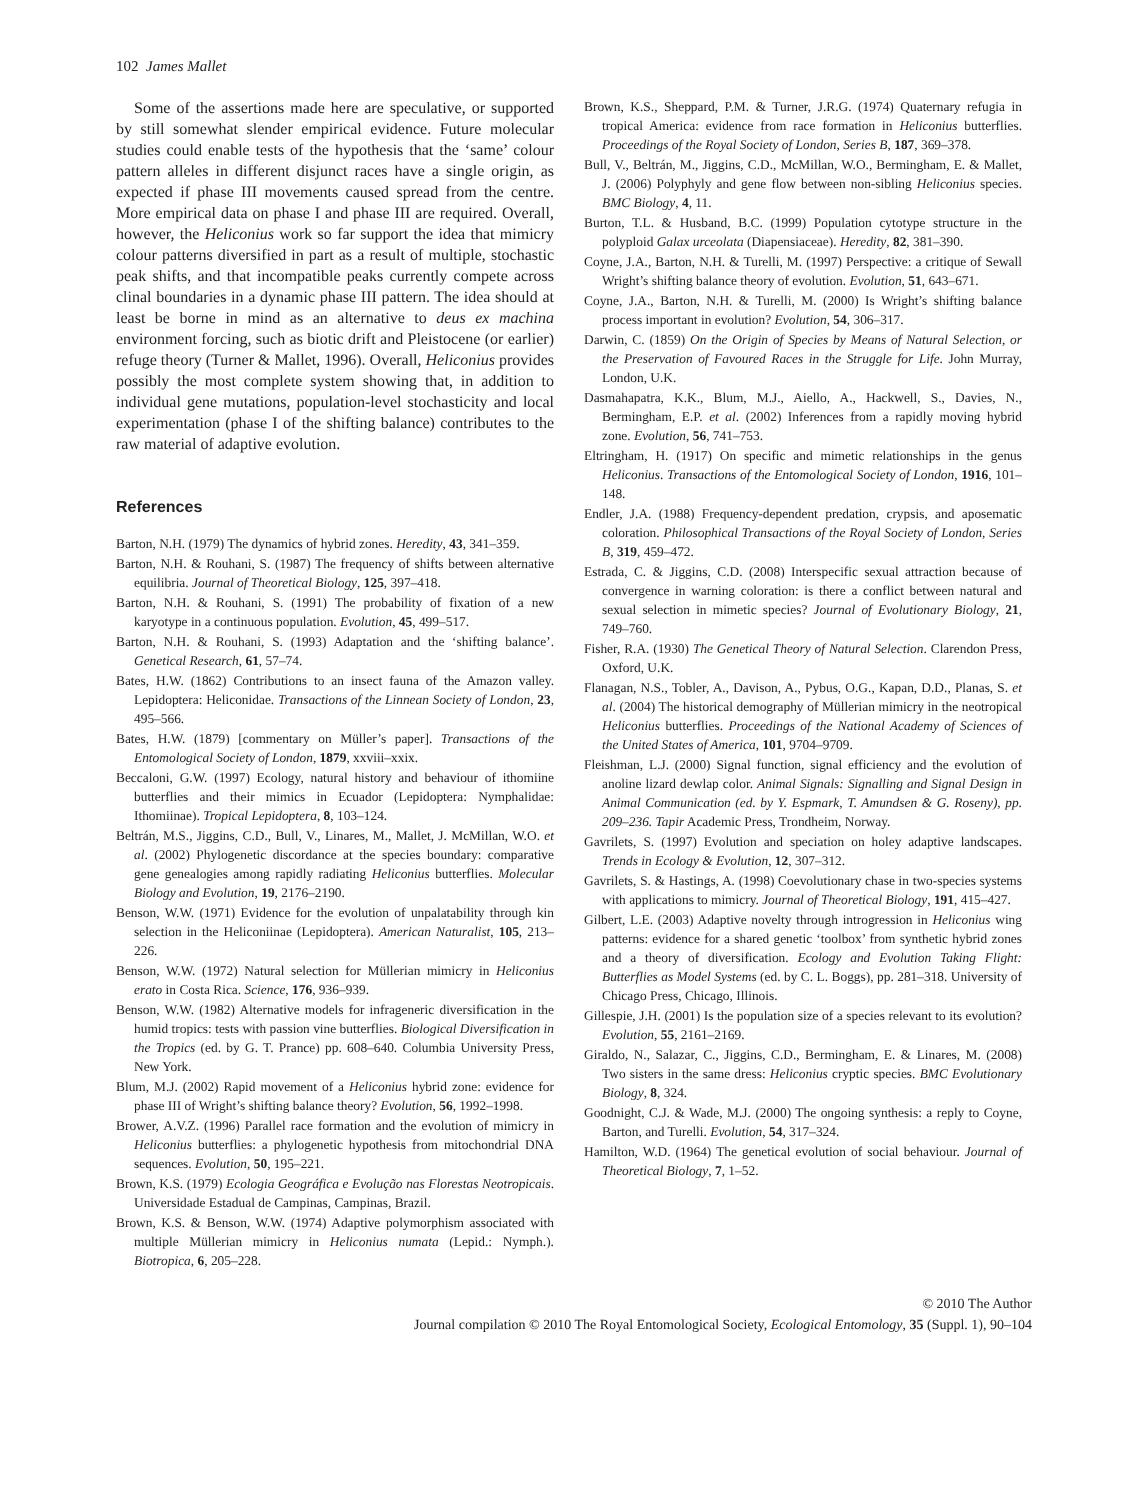102 James Mallet
Some of the assertions made here are speculative, or supported by still somewhat slender empirical evidence. Future molecular studies could enable tests of the hypothesis that the ‘same’ colour pattern alleles in different disjunct races have a single origin, as expected if phase III movements caused spread from the centre. More empirical data on phase I and phase III are required. Overall, however, the Heliconius work so far support the idea that mimicry colour patterns diversified in part as a result of multiple, stochastic peak shifts, and that incompatible peaks currently compete across clinal boundaries in a dynamic phase III pattern. The idea should at least be borne in mind as an alternative to deus ex machina environment forcing, such as biotic drift and Pleistocene (or earlier) refuge theory (Turner & Mallet, 1996). Overall, Heliconius provides possibly the most complete system showing that, in addition to individual gene mutations, population-level stochasticity and local experimentation (phase I of the shifting balance) contributes to the raw material of adaptive evolution.
References
Barton, N.H. (1979) The dynamics of hybrid zones. Heredity, 43, 341–359.
Barton, N.H. & Rouhani, S. (1987) The frequency of shifts between alternative equilibria. Journal of Theoretical Biology, 125, 397–418.
Barton, N.H. & Rouhani, S. (1991) The probability of fixation of a new karyotype in a continuous population. Evolution, 45, 499–517.
Barton, N.H. & Rouhani, S. (1993) Adaptation and the ‘shifting balance’. Genetical Research, 61, 57–74.
Bates, H.W. (1862) Contributions to an insect fauna of the Amazon valley. Lepidoptera: Heliconidae. Transactions of the Linnean Society of London, 23, 495–566.
Bates, H.W. (1879) [commentary on Müller’s paper]. Transactions of the Entomological Society of London, 1879, xxviii–xxix.
Beccaloni, G.W. (1997) Ecology, natural history and behaviour of ithomiine butterflies and their mimics in Ecuador (Lepidoptera: Nymphalidae: Ithomiinae). Tropical Lepidoptera, 8, 103–124.
Beltrán, M.S., Jiggins, C.D., Bull, V., Linares, M., Mallet, J. McMillan, W.O. et al. (2002) Phylogenetic discordance at the species boundary: comparative gene genealogies among rapidly radiating Heliconius butterflies. Molecular Biology and Evolution, 19, 2176–2190.
Benson, W.W. (1971) Evidence for the evolution of unpalatability through kin selection in the Heliconiinae (Lepidoptera). American Naturalist, 105, 213–226.
Benson, W.W. (1972) Natural selection for Müllerian mimicry in Heliconius erato in Costa Rica. Science, 176, 936–939.
Benson, W.W. (1982) Alternative models for infrageneric diversification in the humid tropics: tests with passion vine butterflies. Biological Diversification in the Tropics (ed. by G. T. Prance) pp. 608–640. Columbia University Press, New York.
Blum, M.J. (2002) Rapid movement of a Heliconius hybrid zone: evidence for phase III of Wright’s shifting balance theory? Evolution, 56, 1992–1998.
Brower, A.V.Z. (1996) Parallel race formation and the evolution of mimicry in Heliconius butterflies: a phylogenetic hypothesis from mitochondrial DNA sequences. Evolution, 50, 195–221.
Brown, K.S. (1979) Ecologia Geográfica e Evolução nas Florestas Neotropicais. Universidade Estadual de Campinas, Campinas, Brazil.
Brown, K.S. & Benson, W.W. (1974) Adaptive polymorphism associated with multiple Müllerian mimicry in Heliconius numata (Lepid.: Nymph.). Biotropica, 6, 205–228.
Brown, K.S., Sheppard, P.M. & Turner, J.R.G. (1974) Quaternary refugia in tropical America: evidence from race formation in Heliconius butterflies. Proceedings of the Royal Society of London, Series B, 187, 369–378.
Bull, V., Beltrán, M., Jiggins, C.D., McMillan, W.O., Bermingham, E. & Mallet, J. (2006) Polyphyly and gene flow between non-sibling Heliconius species. BMC Biology, 4, 11.
Burton, T.L. & Husband, B.C. (1999) Population cytotype structure in the polyploid Galax urceolata (Diapensiaceae). Heredity, 82, 381–390.
Coyne, J.A., Barton, N.H. & Turelli, M. (1997) Perspective: a critique of Sewall Wright’s shifting balance theory of evolution. Evolution, 51, 643–671.
Coyne, J.A., Barton, N.H. & Turelli, M. (2000) Is Wright’s shifting balance process important in evolution? Evolution, 54, 306–317.
Darwin, C. (1859) On the Origin of Species by Means of Natural Selection, or the Preservation of Favoured Races in the Struggle for Life. John Murray, London, U.K.
Dasmahapatra, K.K., Blum, M.J., Aiello, A., Hackwell, S., Davies, N., Bermingham, E.P. et al. (2002) Inferences from a rapidly moving hybrid zone. Evolution, 56, 741–753.
Eltringham, H. (1917) On specific and mimetic relationships in the genus Heliconius. Transactions of the Entomological Society of London, 1916, 101–148.
Endler, J.A. (1988) Frequency-dependent predation, crypsis, and aposematic coloration. Philosophical Transactions of the Royal Society of London, Series B, 319, 459–472.
Estrada, C. & Jiggins, C.D. (2008) Interspecific sexual attraction because of convergence in warning coloration: is there a conflict between natural and sexual selection in mimetic species? Journal of Evolutionary Biology, 21, 749–760.
Fisher, R.A. (1930) The Genetical Theory of Natural Selection. Clarendon Press, Oxford, U.K.
Flanagan, N.S., Tobler, A., Davison, A., Pybus, O.G., Kapan, D.D., Planas, S. et al. (2004) The historical demography of Müllerian mimicry in the neotropical Heliconius butterflies. Proceedings of the National Academy of Sciences of the United States of America, 101, 9704–9709.
Fleishman, L.J. (2000) Signal function, signal efficiency and the evolution of anoline lizard dewlap color. Animal Signals: Signalling and Signal Design in Animal Communication (ed. by Y. Espmark, T. Amundsen & G. Roseny), pp. 209–236. Tapir Academic Press, Trondheim, Norway.
Gavrilets, S. (1997) Evolution and speciation on holey adaptive landscapes. Trends in Ecology & Evolution, 12, 307–312.
Gavrilets, S. & Hastings, A. (1998) Coevolutionary chase in two-species systems with applications to mimicry. Journal of Theoretical Biology, 191, 415–427.
Gilbert, L.E. (2003) Adaptive novelty through introgression in Heliconius wing patterns: evidence for a shared genetic ‘toolbox’ from synthetic hybrid zones and a theory of diversification. Ecology and Evolution Taking Flight: Butterflies as Model Systems (ed. by C. L. Boggs), pp. 281–318. University of Chicago Press, Chicago, Illinois.
Gillespie, J.H. (2001) Is the population size of a species relevant to its evolution? Evolution, 55, 2161–2169.
Giraldo, N., Salazar, C., Jiggins, C.D., Bermingham, E. & Linares, M. (2008) Two sisters in the same dress: Heliconius cryptic species. BMC Evolutionary Biology, 8, 324.
Goodnight, C.J. & Wade, M.J. (2000) The ongoing synthesis: a reply to Coyne, Barton, and Turelli. Evolution, 54, 317–324.
Hamilton, W.D. (1964) The genetical evolution of social behaviour. Journal of Theoretical Biology, 7, 1–52.
© 2010 The Author
Journal compilation © 2010 The Royal Entomological Society, Ecological Entomology, 35 (Suppl. 1), 90–104